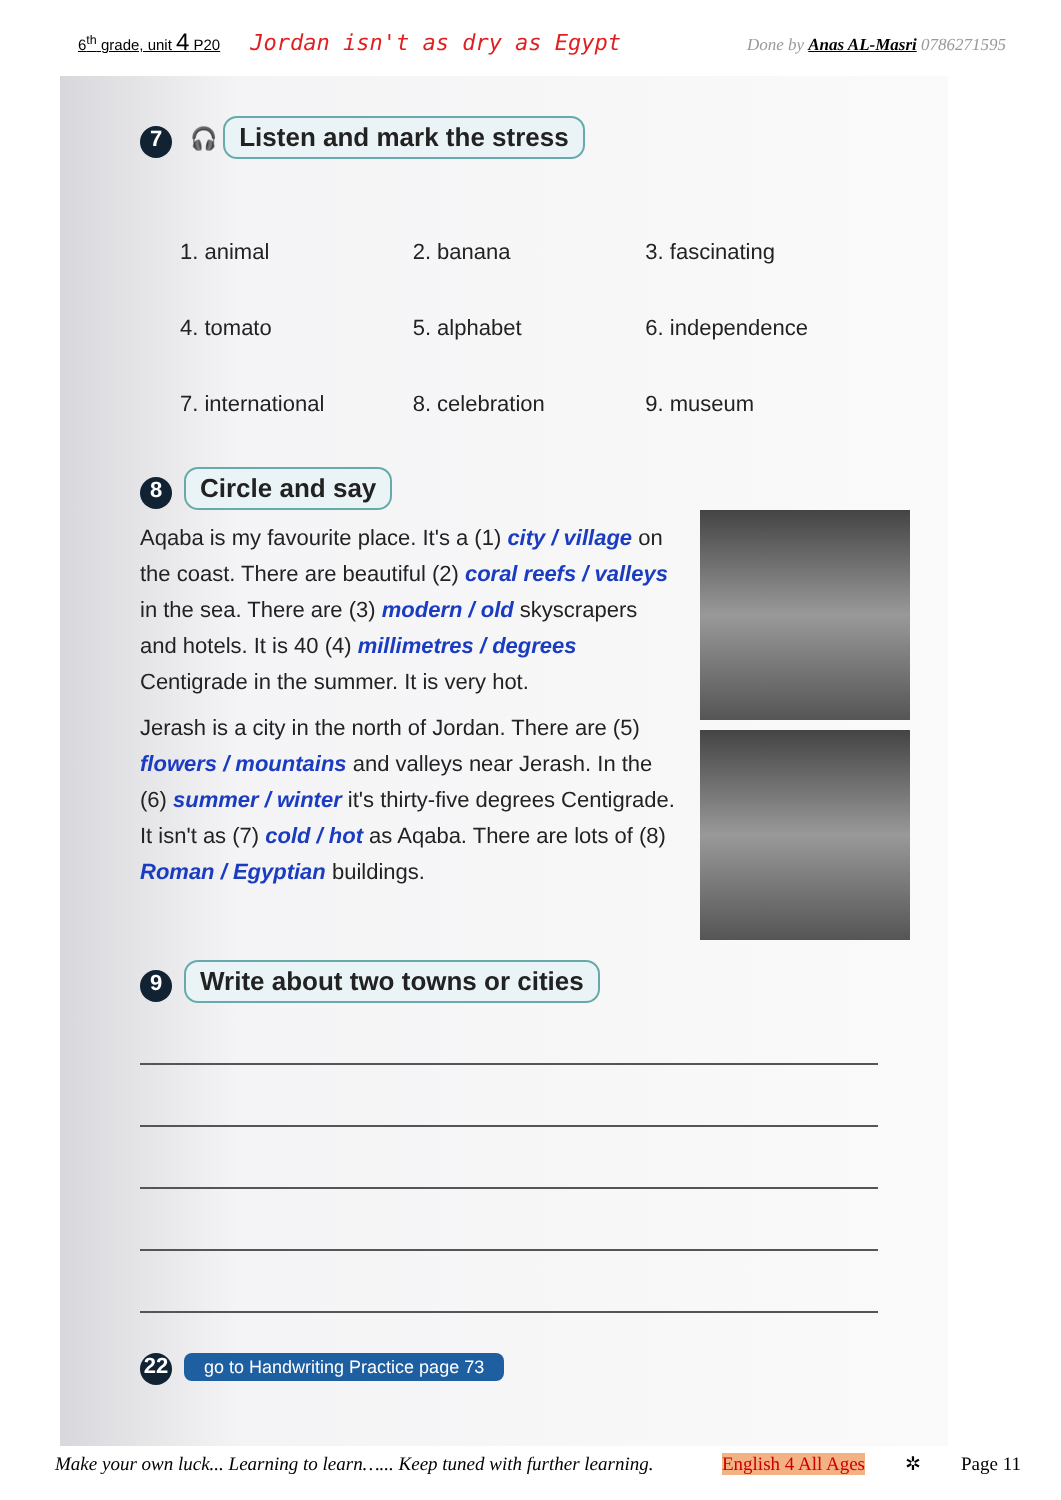6<sup>th</sup> grade, unit 4 P20 Jordan isn't as dry as Egypt Done by Anas AL-Masri 0786271595
7 🎧 Listen and mark the stress
1. animal 2. banana 3. fascinating 4. tomato 5. alphabet 6. independence 7. international 8. celebration 9. museum
8 Circle and say
Aqaba is my favourite place. It's a (1) city / village on the coast. There are beautiful (2) coral reefs / valleys in the sea. There are (3) modern / old skyscrapers and hotels. It is 40 (4) millimetres / degrees Centigrade in the summer. It is very hot.
Jerash is a city in the north of Jordan. There are (5) flowers / mountains and valleys near Jerash. In the (6) summer / winter it's thirty-five degrees Centigrade. It isn't as (7) cold / hot as Aqaba. There are lots of (8) Roman / Egyptian buildings.
9 Write about two towns or cities
22 go to Handwriting Practice page 73
Make your own luck... Learning to learn…... Keep tuned with further learning. English 4 All Ages ✲ Page 11